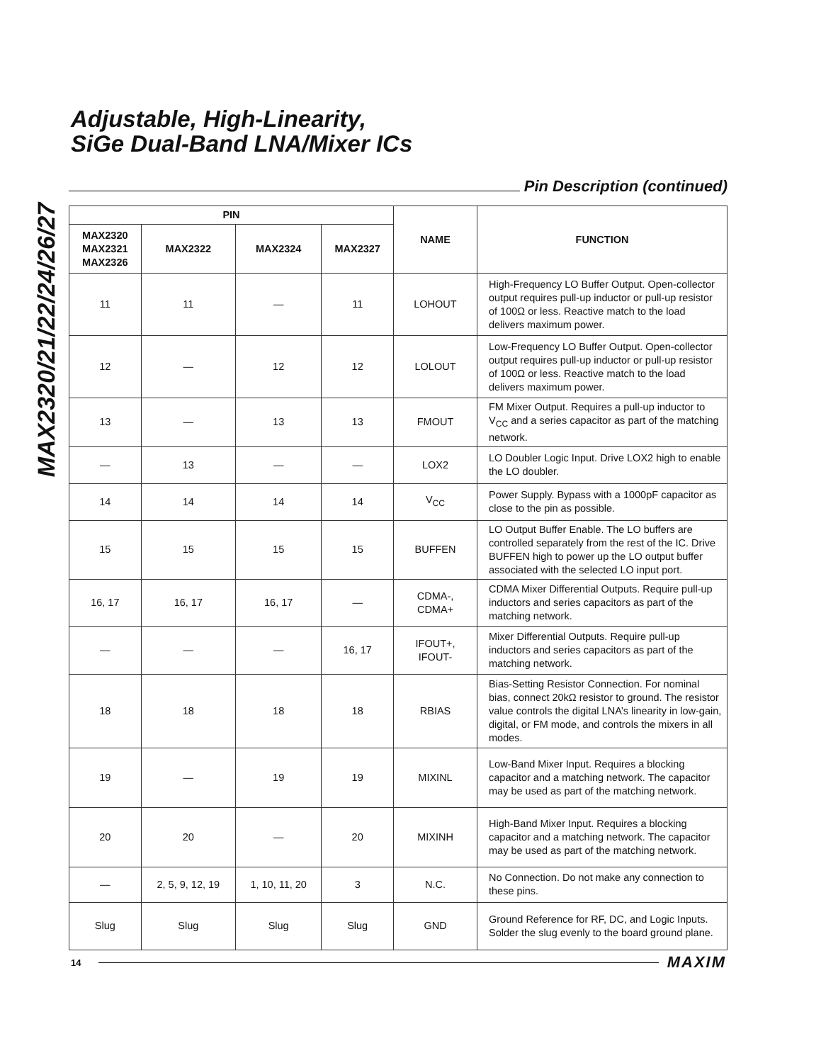MAX2320/21/22/24/26/27
Adjustable, High-Linearity,
SiGe Dual-Band LNA/Mixer ICs
Pin Description (continued)
| PIN | | | | NAME | FUNCTION |
| --- | --- | --- | --- | --- | --- |
| MAX2320 MAX2321 MAX2326 | MAX2322 | MAX2324 | MAX2327 | | |
| 11 | 11 | — | 11 | LOHOUT | High-Frequency LO Buffer Output. Open-collector output requires pull-up inductor or pull-up resistor of 100Ω or less. Reactive match to the load delivers maximum power. |
| 12 | — | 12 | 12 | LOLOUT | Low-Frequency LO Buffer Output. Open-collector output requires pull-up inductor or pull-up resistor of 100Ω or less. Reactive match to the load delivers maximum power. |
| 13 | — | 13 | 13 | FMOUT | FM Mixer Output. Requires a pull-up inductor to V<sub>CC</sub> and a series capacitor as part of the matching network. |
| — | 13 | — | — | LOX2 | LO Doubler Logic Input. Drive LOX2 high to enable the LO doubler. |
| 14 | 14 | 14 | 14 | V<sub>CC</sub> | Power Supply. Bypass with a 1000pF capacitor as close to the pin as possible. |
| 15 | 15 | 15 | 15 | BUFFEN | LO Output Buffer Enable. The LO buffers are controlled separately from the rest of the IC. Drive BUFFEN high to power up the LO output buffer associated with the selected LO input port. |
| 16, 17 | 16, 17 | 16, 17 | — | CDMA-, CDMA+ | CDMA Mixer Differential Outputs. Require pull-up inductors and series capacitors as part of the matching network. |
| — | — | — | 16, 17 | IFOUT+, IFOUT- | Mixer Differential Outputs. Require pull-up inductors and series capacitors as part of the matching network. |
| 18 | 18 | 18 | 18 | RBIAS | Bias-Setting Resistor Connection. For nominal bias, connect 20kΩ resistor to ground. The resistor value controls the digital LNA’s linearity in low-gain, digital, or FM mode, and controls the mixers in all modes. |
| 19 | — | 19 | 19 | MIXINL | Low-Band Mixer Input. Requires a blocking capacitor and a matching network. The capacitor may be used as part of the matching network. |
| 20 | 20 | — | 20 | MIXINH | High-Band Mixer Input. Requires a blocking capacitor and a matching network. The capacitor may be used as part of the matching network. |
| — | 2, 5, 9, 12, 19 | 1, 10, 11, 20 | 3 | N.C. | No Connection. Do not make any connection to these pins. |
| Slug | Slug | Slug | Slug | GND | Ground Reference for RF, DC, and Logic Inputs. Solder the slug evenly to the board ground plane. |
14 MAXIM